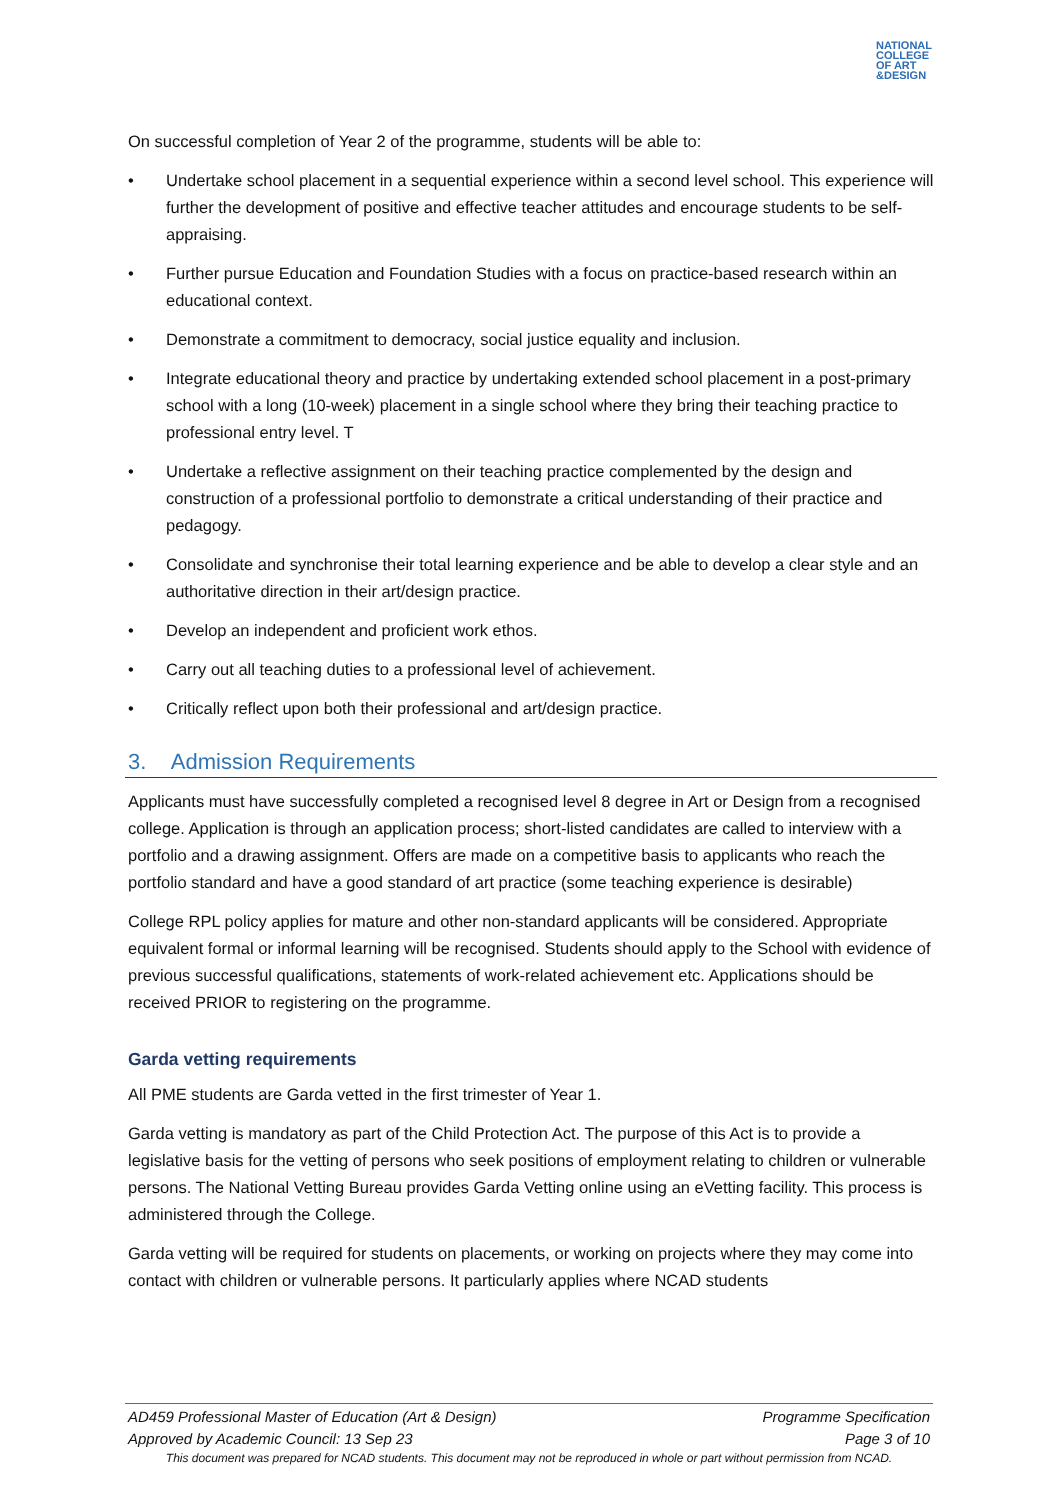NATIONAL COLLEGE OF ART &DESIGN
On successful completion of Year 2 of the programme, students will be able to:
• Undertake school placement in a sequential experience within a second level school. This experience will further the development of positive and effective teacher attitudes and encourage students to be self-appraising.
• Further pursue Education and Foundation Studies with a focus on practice-based research within an educational context.
• Demonstrate a commitment to democracy, social justice equality and inclusion.
• Integrate educational theory and practice by undertaking extended school placement in a post-primary school with a long (10-week) placement in a single school where they bring their teaching practice to professional entry level. T
• Undertake a reflective assignment on their teaching practice complemented by the design and construction of a professional portfolio to demonstrate a critical understanding of their practice and pedagogy.
• Consolidate and synchronise their total learning experience and be able to develop a clear style and an authoritative direction in their art/design practice.
• Develop an independent and proficient work ethos.
• Carry out all teaching duties to a professional level of achievement.
• Critically reflect upon both their professional and art/design practice.
3. Admission Requirements
Applicants must have successfully completed a recognised level 8 degree in Art or Design from a recognised college. Application is through an application process; short-listed candidates are called to interview with a portfolio and a drawing assignment. Offers are made on a competitive basis to applicants who reach the portfolio standard and have a good standard of art practice (some teaching experience is desirable)
College RPL policy applies for mature and other non-standard applicants will be considered. Appropriate equivalent formal or informal learning will be recognised. Students should apply to the School with evidence of previous successful qualifications, statements of work-related achievement etc. Applications should be received PRIOR to registering on the programme.
Garda vetting requirements
All PME students are Garda vetted in the first trimester of Year 1.
Garda vetting is mandatory as part of the Child Protection Act. The purpose of this Act is to provide a legislative basis for the vetting of persons who seek positions of employment relating to children or vulnerable persons. The National Vetting Bureau provides Garda Vetting online using an eVetting facility. This process is administered through the College.
Garda vetting will be required for students on placements, or working on projects where they may come into contact with children or vulnerable persons. It particularly applies where NCAD students
AD459 Professional Master of Education (Art & Design) Programme Specification
Approved by Academic Council: 13 Sep 23 Page 3 of 10
This document was prepared for NCAD students. This document may not be reproduced in whole or part without permission from NCAD.